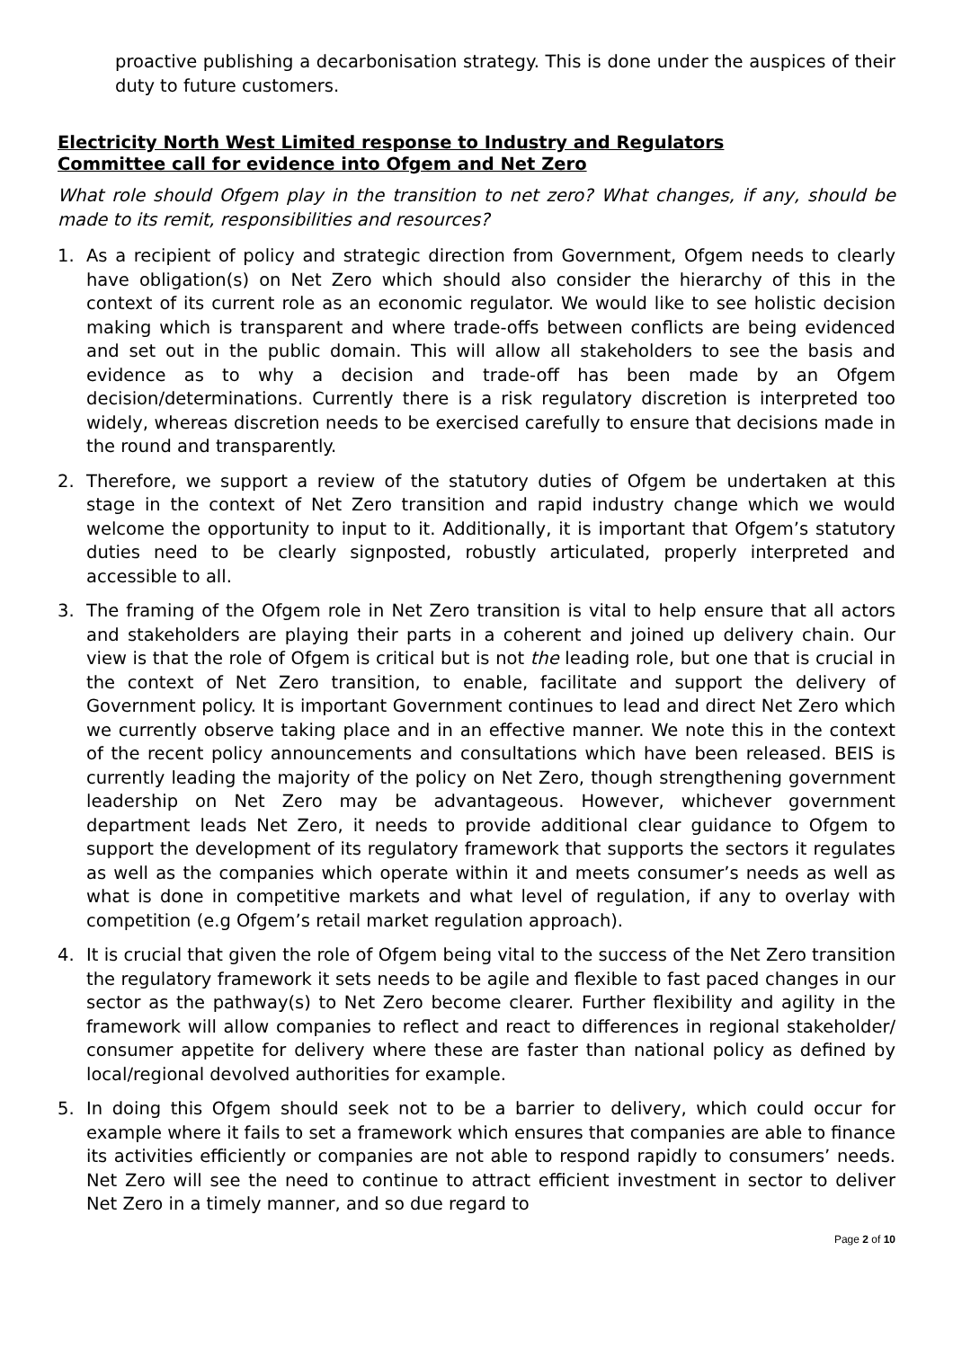proactive publishing a decarbonisation strategy. This is done under the auspices of their duty to future customers.
Electricity North West Limited response to Industry and Regulators
Committee call for evidence into Ofgem and Net Zero
What role should Ofgem play in the transition to net zero? What changes, if any, should be made to its remit, responsibilities and resources?
1. As a recipient of policy and strategic direction from Government, Ofgem needs to clearly have obligation(s) on Net Zero which should also consider the hierarchy of this in the context of its current role as an economic regulator. We would like to see holistic decision making which is transparent and where trade-offs between conflicts are being evidenced and set out in the public domain. This will allow all stakeholders to see the basis and evidence as to why a decision and trade-off has been made by an Ofgem decision/determinations. Currently there is a risk regulatory discretion is interpreted too widely, whereas discretion needs to be exercised carefully to ensure that decisions made in the round and transparently.
2. Therefore, we support a review of the statutory duties of Ofgem be undertaken at this stage in the context of Net Zero transition and rapid industry change which we would welcome the opportunity to input to it. Additionally, it is important that Ofgem’s statutory duties need to be clearly signposted, robustly articulated, properly interpreted and accessible to all.
3. The framing of the Ofgem role in Net Zero transition is vital to help ensure that all actors and stakeholders are playing their parts in a coherent and joined up delivery chain. Our view is that the role of Ofgem is critical but is not the leading role, but one that is crucial in the context of Net Zero transition, to enable, facilitate and support the delivery of Government policy. It is important Government continues to lead and direct Net Zero which we currently observe taking place and in an effective manner. We note this in the context of the recent policy announcements and consultations which have been released. BEIS is currently leading the majority of the policy on Net Zero, though strengthening government leadership on Net Zero may be advantageous. However, whichever government department leads Net Zero, it needs to provide additional clear guidance to Ofgem to support the development of its regulatory framework that supports the sectors it regulates as well as the companies which operate within it and meets consumer’s needs as well as what is done in competitive markets and what level of regulation, if any to overlay with competition (e.g Ofgem’s retail market regulation approach).
4. It is crucial that given the role of Ofgem being vital to the success of the Net Zero transition the regulatory framework it sets needs to be agile and flexible to fast paced changes in our sector as the pathway(s) to Net Zero become clearer. Further flexibility and agility in the framework will allow companies to reflect and react to differences in regional stakeholder/ consumer appetite for delivery where these are faster than national policy as defined by local/regional devolved authorities for example.
5. In doing this Ofgem should seek not to be a barrier to delivery, which could occur for example where it fails to set a framework which ensures that companies are able to finance its activities efficiently or companies are not able to respond rapidly to consumers’ needs. Net Zero will see the need to continue to attract efficient investment in sector to deliver Net Zero in a timely manner, and so due regard to
Page 2 of 10